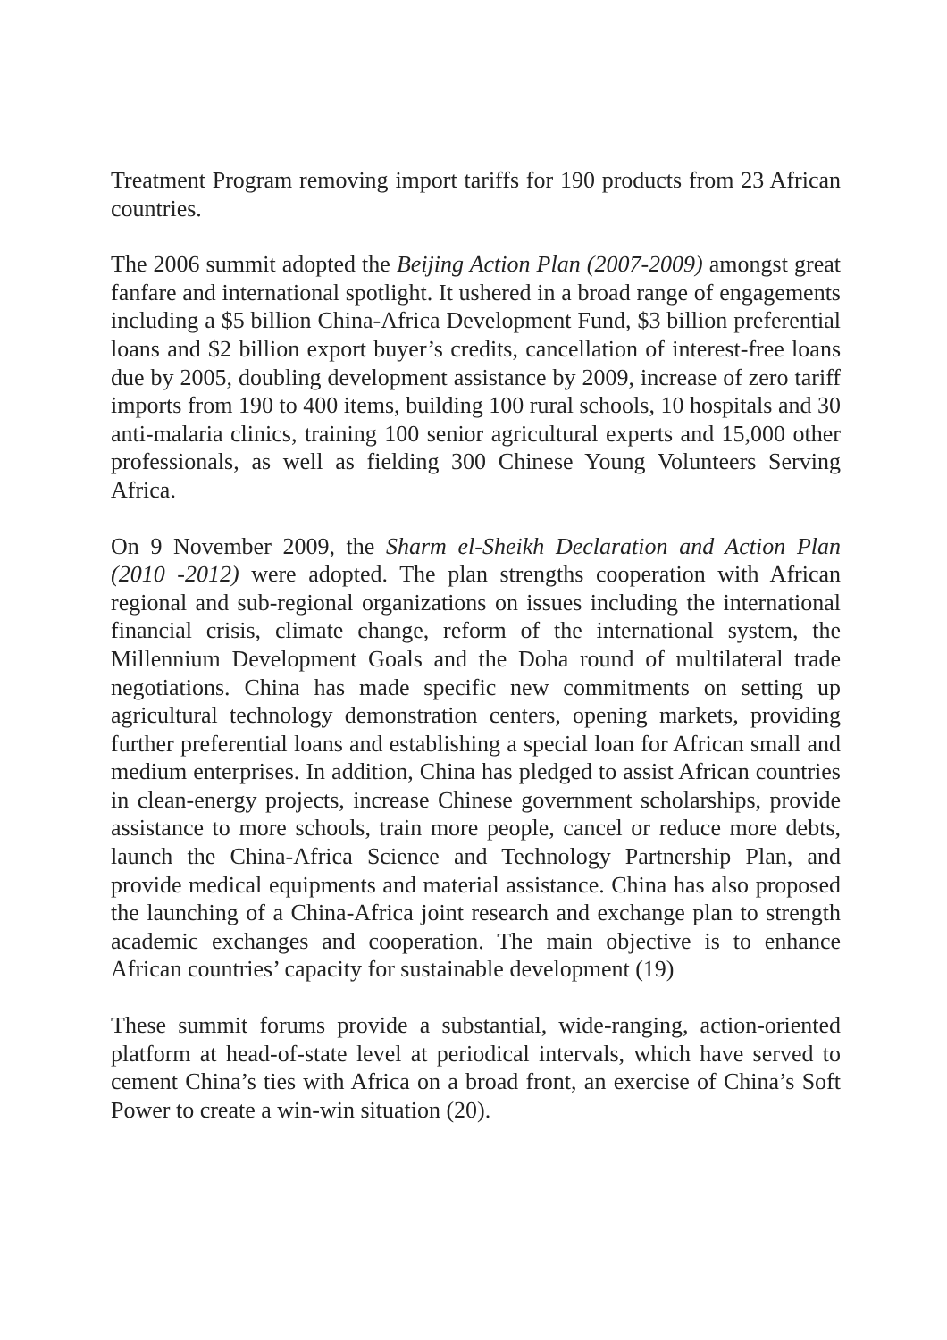Treatment Program removing import tariffs for 190 products from 23 African countries.
The 2006 summit adopted the Beijing Action Plan (2007-2009) amongst great fanfare and international spotlight. It ushered in a broad range of engagements including a $5 billion China-Africa Development Fund, $3 billion preferential loans and $2 billion export buyer’s credits, cancellation of interest-free loans due by 2005, doubling development assistance by 2009, increase of zero tariff imports from 190 to 400 items, building 100 rural schools, 10 hospitals and 30 anti-malaria clinics, training 100 senior agricultural experts and 15,000 other professionals, as well as fielding 300 Chinese Young Volunteers Serving Africa.
On 9 November 2009, the Sharm el-Sheikh Declaration and Action Plan (2010 -2012) were adopted. The plan strengths cooperation with African regional and sub-regional organizations on issues including the international financial crisis, climate change, reform of the international system, the Millennium Development Goals and the Doha round of multilateral trade negotiations. China has made specific new commitments on setting up agricultural technology demonstration centers, opening markets, providing further preferential loans and establishing a special loan for African small and medium enterprises. In addition, China has pledged to assist African countries in clean-energy projects, increase Chinese government scholarships, provide assistance to more schools, train more people, cancel or reduce more debts, launch the China-Africa Science and Technology Partnership Plan, and provide medical equipments and material assistance. China has also proposed the launching of a China-Africa joint research and exchange plan to strength academic exchanges and cooperation. The main objective is to enhance African countries’ capacity for sustainable development (19)
These summit forums provide a substantial, wide-ranging, action-oriented platform at head-of-state level at periodical intervals, which have served to cement China’s ties with Africa on a broad front, an exercise of China’s Soft Power to create a win-win situation (20).